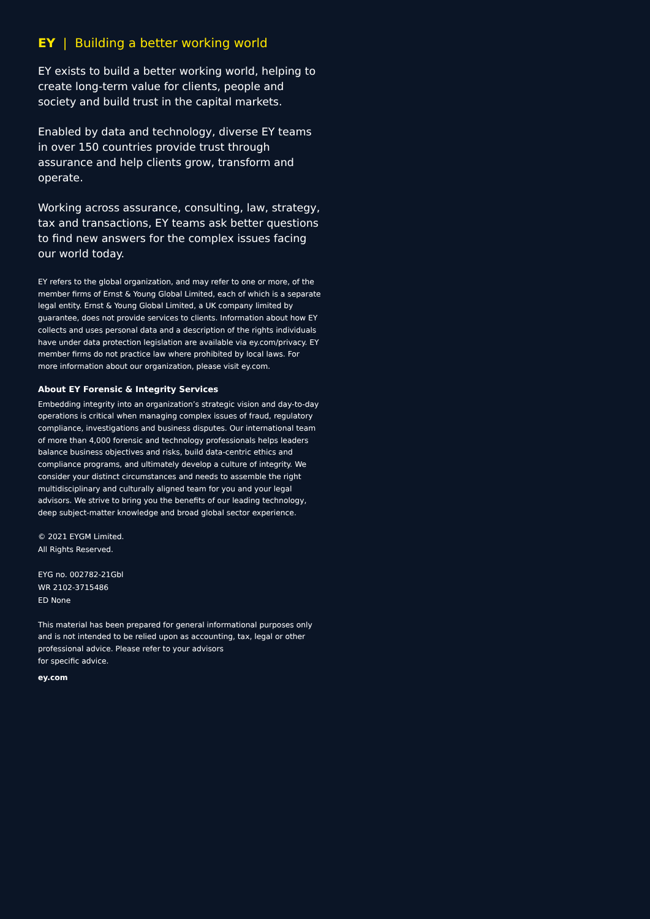EY | Building a better working world
EY exists to build a better working world, helping to create long-term value for clients, people and society and build trust in the capital markets.
Enabled by data and technology, diverse EY teams in over 150 countries provide trust through assurance and help clients grow, transform and operate.
Working across assurance, consulting, law, strategy, tax and transactions, EY teams ask better questions to find new answers for the complex issues facing our world today.
EY refers to the global organization, and may refer to one or more, of the member firms of Ernst & Young Global Limited, each of which is a separate legal entity. Ernst & Young Global Limited, a UK company limited by guarantee, does not provide services to clients. Information about how EY collects and uses personal data and a description of the rights individuals have under data protection legislation are available via ey.com/privacy. EY member firms do not practice law where prohibited by local laws. For more information about our organization, please visit ey.com.
About EY Forensic & Integrity Services
Embedding integrity into an organization’s strategic vision and day-to-day operations is critical when managing complex issues of fraud, regulatory compliance, investigations and business disputes. Our international team of more than 4,000 forensic and technology professionals helps leaders balance business objectives and risks, build data-centric ethics and compliance programs, and ultimately develop a culture of integrity. We consider your distinct circumstances and needs to assemble the right multidisciplinary and culturally aligned team for you and your legal advisors. We strive to bring you the benefits of our leading technology, deep subject-matter knowledge and broad global sector experience.
© 2021 EYGM Limited.
All Rights Reserved.
EYG no. 002782-21Gbl
WR 2102-3715486
ED None
This material has been prepared for general informational purposes only and is not intended to be relied upon as accounting, tax, legal or other professional advice. Please refer to your advisors
for specific advice.
ey.com